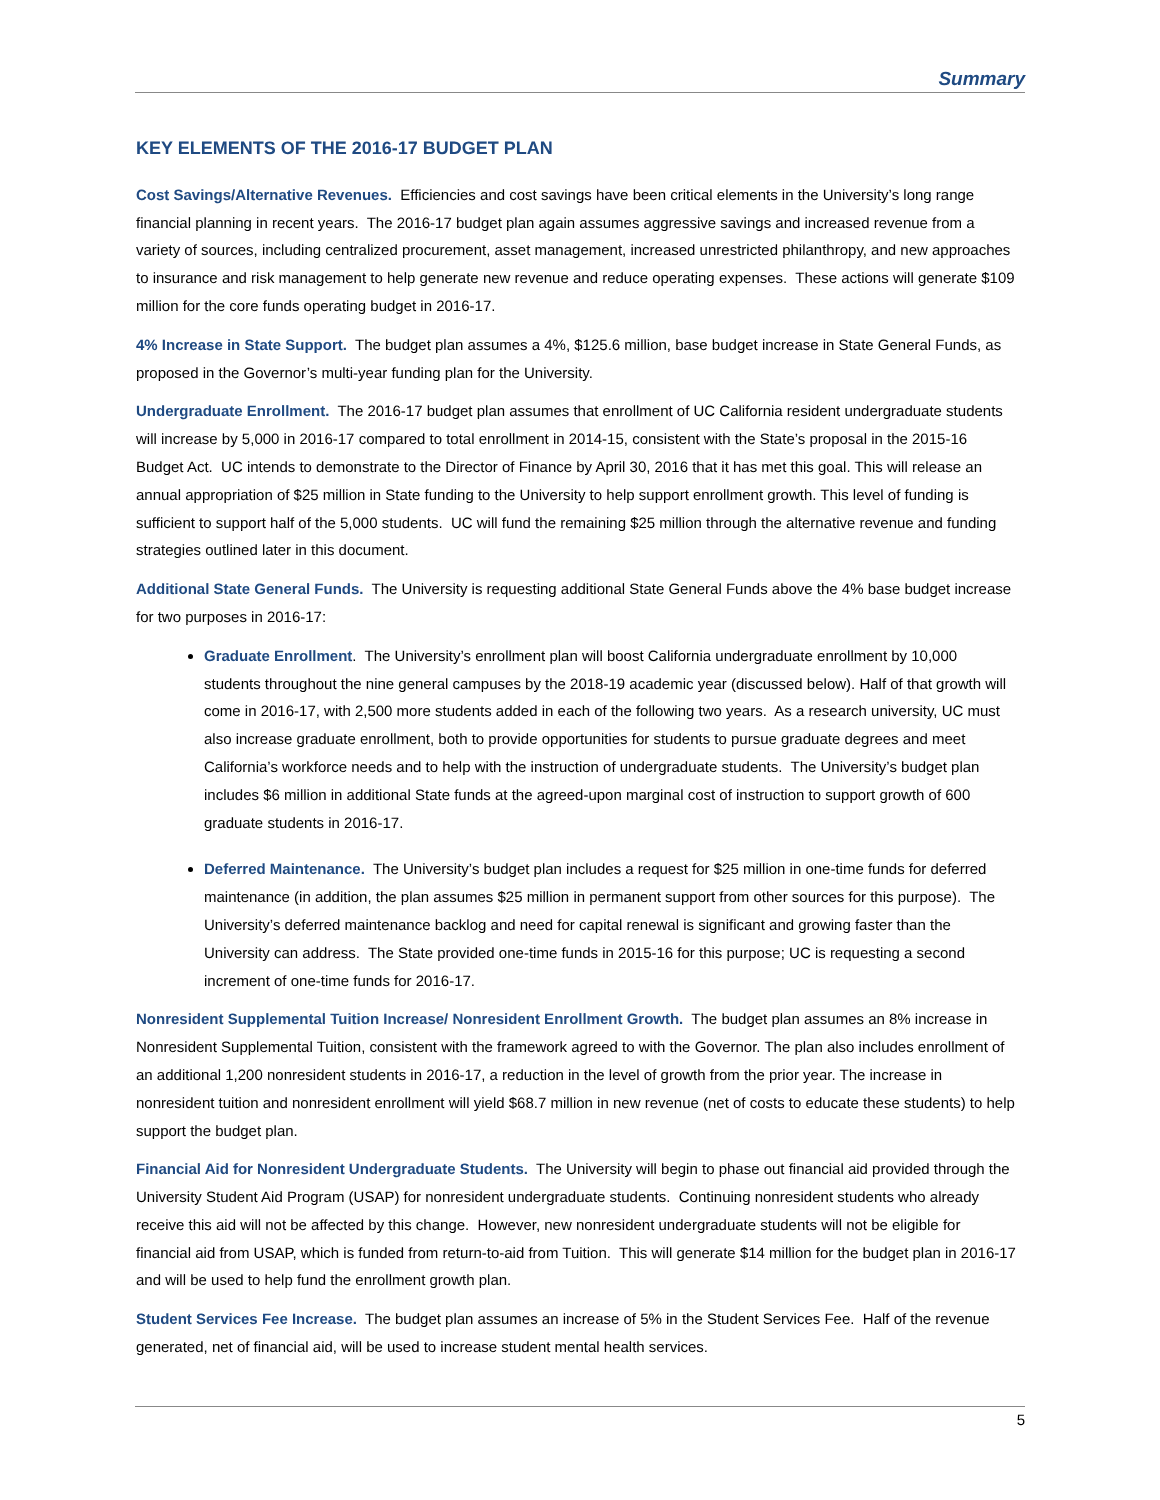Summary
KEY ELEMENTS OF THE 2016-17 BUDGET PLAN
Cost Savings/Alternative Revenues. Efficiencies and cost savings have been critical elements in the University’s long range financial planning in recent years. The 2016-17 budget plan again assumes aggressive savings and increased revenue from a variety of sources, including centralized procurement, asset management, increased unrestricted philanthropy, and new approaches to insurance and risk management to help generate new revenue and reduce operating expenses. These actions will generate $109 million for the core funds operating budget in 2016-17.
4% Increase in State Support. The budget plan assumes a 4%, $125.6 million, base budget increase in State General Funds, as proposed in the Governor’s multi-year funding plan for the University.
Undergraduate Enrollment. The 2016-17 budget plan assumes that enrollment of UC California resident undergraduate students will increase by 5,000 in 2016-17 compared to total enrollment in 2014-15, consistent with the State’s proposal in the 2015-16 Budget Act. UC intends to demonstrate to the Director of Finance by April 30, 2016 that it has met this goal. This will release an annual appropriation of $25 million in State funding to the University to help support enrollment growth. This level of funding is sufficient to support half of the 5,000 students. UC will fund the remaining $25 million through the alternative revenue and funding strategies outlined later in this document.
Additional State General Funds. The University is requesting additional State General Funds above the 4% base budget increase for two purposes in 2016-17:
Graduate Enrollment. The University’s enrollment plan will boost California undergraduate enrollment by 10,000 students throughout the nine general campuses by the 2018-19 academic year (discussed below). Half of that growth will come in 2016-17, with 2,500 more students added in each of the following two years. As a research university, UC must also increase graduate enrollment, both to provide opportunities for students to pursue graduate degrees and meet California’s workforce needs and to help with the instruction of undergraduate students. The University’s budget plan includes $6 million in additional State funds at the agreed-upon marginal cost of instruction to support growth of 600 graduate students in 2016-17.
Deferred Maintenance. The University’s budget plan includes a request for $25 million in one-time funds for deferred maintenance (in addition, the plan assumes $25 million in permanent support from other sources for this purpose). The University’s deferred maintenance backlog and need for capital renewal is significant and growing faster than the University can address. The State provided one-time funds in 2015-16 for this purpose; UC is requesting a second increment of one-time funds for 2016-17.
Nonresident Supplemental Tuition Increase/ Nonresident Enrollment Growth. The budget plan assumes an 8% increase in Nonresident Supplemental Tuition, consistent with the framework agreed to with the Governor. The plan also includes enrollment of an additional 1,200 nonresident students in 2016-17, a reduction in the level of growth from the prior year. The increase in nonresident tuition and nonresident enrollment will yield $68.7 million in new revenue (net of costs to educate these students) to help support the budget plan.
Financial Aid for Nonresident Undergraduate Students. The University will begin to phase out financial aid provided through the University Student Aid Program (USAP) for nonresident undergraduate students. Continuing nonresident students who already receive this aid will not be affected by this change. However, new nonresident undergraduate students will not be eligible for financial aid from USAP, which is funded from return-to-aid from Tuition. This will generate $14 million for the budget plan in 2016-17 and will be used to help fund the enrollment growth plan.
Student Services Fee Increase. The budget plan assumes an increase of 5% in the Student Services Fee. Half of the revenue generated, net of financial aid, will be used to increase student mental health services.
5